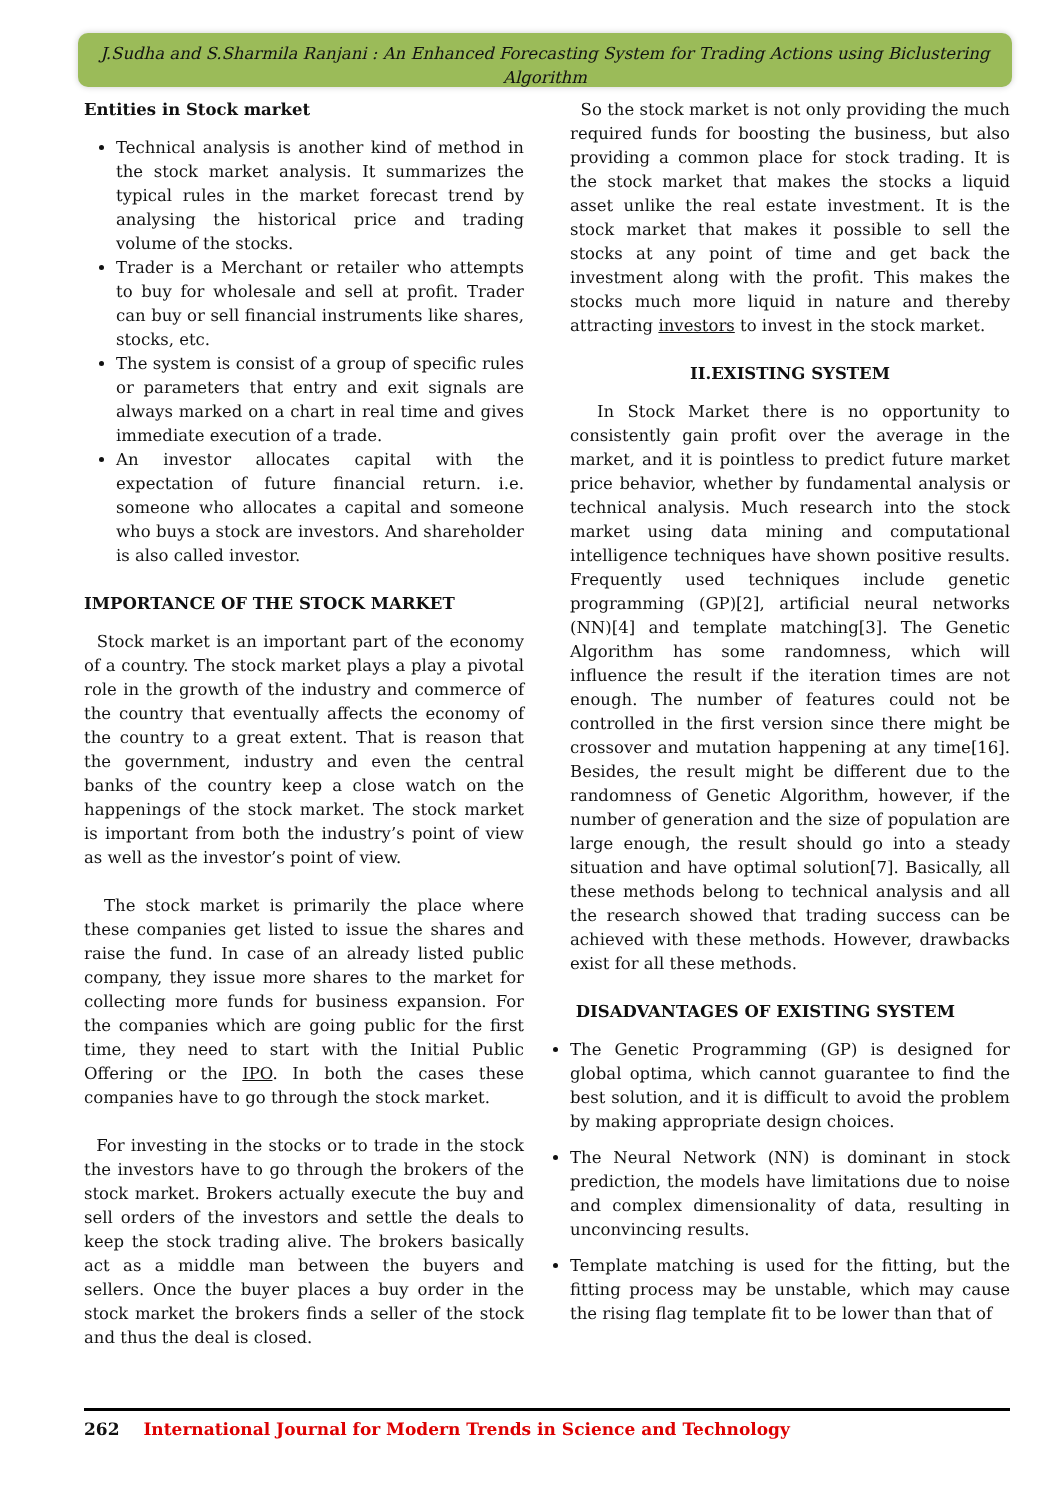J.Sudha and S.Sharmila Ranjani : An Enhanced Forecasting System for Trading Actions using Biclustering Algorithm
Entities in Stock market
Technical analysis is another kind of method in the stock market analysis. It summarizes the typical rules in the market forecast trend by analysing the historical price and trading volume of the stocks.
Trader is a Merchant or retailer who attempts to buy for wholesale and sell at profit. Trader can buy or sell financial instruments like shares, stocks, etc.
The system is consist of a group of specific rules or parameters that entry and exit signals are always marked on a chart in real time and gives immediate execution of a trade.
An investor allocates capital with the expectation of future financial return. i.e. someone who allocates a capital and someone who buys a stock are investors. And shareholder is also called investor.
IMPORTANCE OF THE STOCK MARKET
Stock market is an important part of the economy of a country. The stock market plays a play a pivotal role in the growth of the industry and commerce of the country that eventually affects the economy of the country to a great extent. That is reason that the government, industry and even the central banks of the country keep a close watch on the happenings of the stock market. The stock market is important from both the industry’s point of view as well as the investor’s point of view.
The stock market is primarily the place where these companies get listed to issue the shares and raise the fund. In case of an already listed public company, they issue more shares to the market for collecting more funds for business expansion. For the companies which are going public for the first time, they need to start with the Initial Public Offering or the IPO. In both the cases these companies have to go through the stock market.
For investing in the stocks or to trade in the stock the investors have to go through the brokers of the stock market. Brokers actually execute the buy and sell orders of the investors and settle the deals to keep the stock trading alive. The brokers basically act as a middle man between the buyers and sellers. Once the buyer places a buy order in the stock market the brokers finds a seller of the stock and thus the deal is closed.
So the stock market is not only providing the much required funds for boosting the business, but also providing a common place for stock trading. It is the stock market that makes the stocks a liquid asset unlike the real estate investment. It is the stock market that makes it possible to sell the stocks at any point of time and get back the investment along with the profit. This makes the stocks much more liquid in nature and thereby attracting investors to invest in the stock market.
II.EXISTING SYSTEM
In Stock Market there is no opportunity to consistently gain profit over the average in the market, and it is pointless to predict future market price behavior, whether by fundamental analysis or technical analysis. Much research into the stock market using data mining and computational intelligence techniques have shown positive results. Frequently used techniques include genetic programming (GP)[2], artificial neural networks (NN)[4] and template matching[3]. The Genetic Algorithm has some randomness, which will influence the result if the iteration times are not enough. The number of features could not be controlled in the first version since there might be crossover and mutation happening at any time[16]. Besides, the result might be different due to the randomness of Genetic Algorithm, however, if the number of generation and the size of population are large enough, the result should go into a steady situation and have optimal solution[7]. Basically, all these methods belong to technical analysis and all the research showed that trading success can be achieved with these methods. However, drawbacks exist for all these methods.
DISADVANTAGES OF EXISTING SYSTEM
The Genetic Programming (GP) is designed for global optima, which cannot guarantee to find the best solution, and it is difficult to avoid the problem by making appropriate design choices.
The Neural Network (NN) is dominant in stock prediction, the models have limitations due to noise and complex dimensionality of data, resulting in unconvincing results.
Template matching is used for the fitting, but the fitting process may be unstable, which may cause the rising flag template fit to be lower than that of
262 International Journal for Modern Trends in Science and Technology